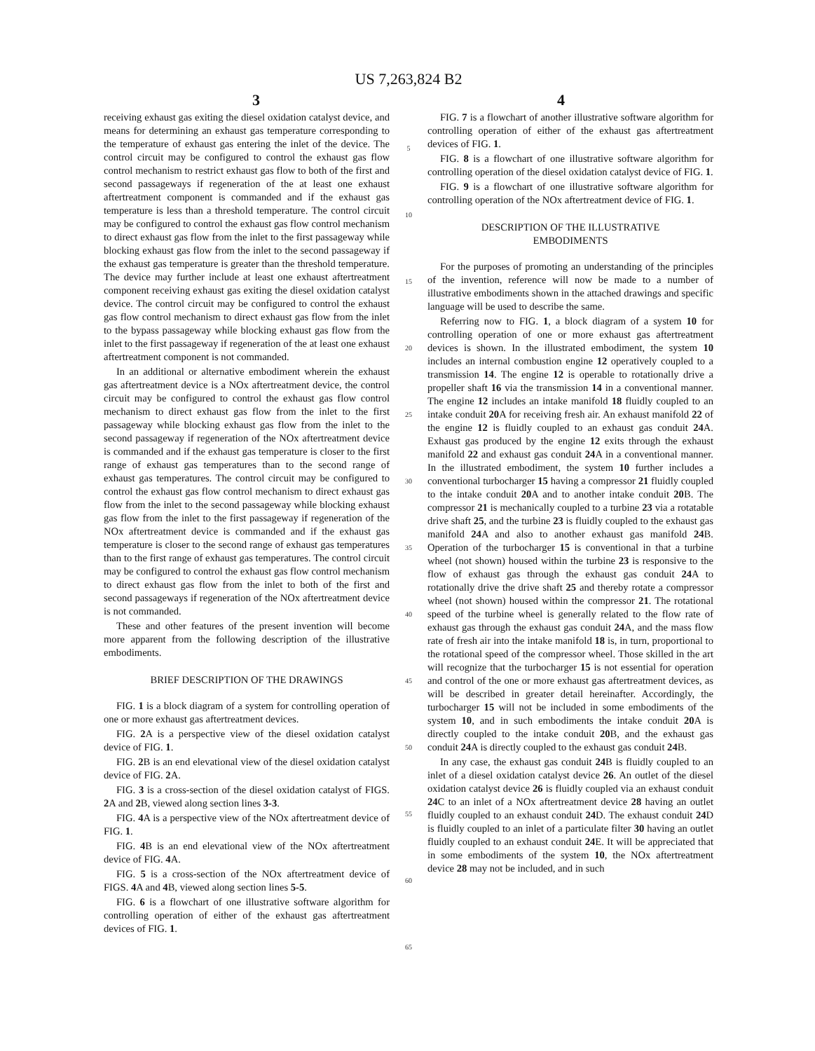US 7,263,824 B2
3 4
receiving exhaust gas exiting the diesel oxidation catalyst device, and means for determining an exhaust gas temperature corresponding to the temperature of exhaust gas entering the inlet of the device. The control circuit may be configured to control the exhaust gas flow control mechanism to restrict exhaust gas flow to both of the first and second passageways if regeneration of the at least one exhaust aftertreatment component is commanded and if the exhaust gas temperature is less than a threshold temperature. The control circuit may be configured to control the exhaust gas flow control mechanism to direct exhaust gas flow from the inlet to the first passageway while blocking exhaust gas flow from the inlet to the second passageway if the exhaust gas temperature is greater than the threshold temperature. The device may further include at least one exhaust aftertreatment component receiving exhaust gas exiting the diesel oxidation catalyst device. The control circuit may be configured to control the exhaust gas flow control mechanism to direct exhaust gas flow from the inlet to the bypass passageway while blocking exhaust gas flow from the inlet to the first passageway if regeneration of the at least one exhaust aftertreatment component is not commanded.
In an additional or alternative embodiment wherein the exhaust gas aftertreatment device is a NOx aftertreatment device, the control circuit may be configured to control the exhaust gas flow control mechanism to direct exhaust gas flow from the inlet to the first passageway while blocking exhaust gas flow from the inlet to the second passageway if regeneration of the NOx aftertreatment device is commanded and if the exhaust gas temperature is closer to the first range of exhaust gas temperatures than to the second range of exhaust gas temperatures. The control circuit may be configured to control the exhaust gas flow control mechanism to direct exhaust gas flow from the inlet to the second passageway while blocking exhaust gas flow from the inlet to the first passageway if regeneration of the NOx aftertreatment device is commanded and if the exhaust gas temperature is closer to the second range of exhaust gas temperatures than to the first range of exhaust gas temperatures. The control circuit may be configured to control the exhaust gas flow control mechanism to direct exhaust gas flow from the inlet to both of the first and second passageways if regeneration of the NOx aftertreatment device is not commanded.
These and other features of the present invention will become more apparent from the following description of the illustrative embodiments.
BRIEF DESCRIPTION OF THE DRAWINGS
FIG. 1 is a block diagram of a system for controlling operation of one or more exhaust gas aftertreatment devices.
FIG. 2 A is a perspective view of the diesel oxidation catalyst device of FIG. 1.
FIG. 2 B is an end elevational view of the diesel oxidation catalyst device of FIG. 2 A.
FIG. 3 is a cross-section of the diesel oxidation catalyst of FIGS. 2 A and 2 B, viewed along section lines 3-3.
FIG. 4 A is a perspective view of the NOx aftertreatment device of FIG. 1.
FIG. 4 B is an end elevational view of the NOx aftertreatment device of FIG. 4 A.
FIG. 5 is a cross-section of the NOx aftertreatment device of FIGS. 4 A and 4 B, viewed along section lines 5-5.
FIG. 6 is a flowchart of one illustrative software algorithm for controlling operation of either of the exhaust gas aftertreatment devices of FIG. 1.
5
10
15
20
25
30
35
40
45
50
55
60
65
FIG. 7 is a flowchart of another illustrative software algorithm for controlling operation of either of the exhaust gas aftertreatment devices of FIG. 1.
FIG. 8 is a flowchart of one illustrative software algorithm for controlling operation of the diesel oxidation catalyst device of FIG. 1.
FIG. 9 is a flowchart of one illustrative software algorithm for controlling operation of the NOx aftertreatment device of FIG. 1.
DESCRIPTION OF THE ILLUSTRATIVE
EMBODIMENTS
For the purposes of promoting an understanding of the principles of the invention, reference will now be made to a number of illustrative embodiments shown in the attached drawings and specific language will be used to describe the same.
Referring now to FIG. 1, a block diagram of a system 10 for controlling operation of one or more exhaust gas aftertreatment devices is shown. In the illustrated embodiment, the system 10 includes an internal combustion engine 12 operatively coupled to a transmission 14. The engine 12 is operable to rotationally drive a propeller shaft 16 via the transmission 14 in a conventional manner. The engine 12 includes an intake manifold 18 fluidly coupled to an intake conduit 20 A for receiving fresh air. An exhaust manifold 22 of the engine 12 is fluidly coupled to an exhaust gas conduit 24 A. Exhaust gas produced by the engine 12 exits through the exhaust manifold 22 and exhaust gas conduit 24 A in a conventional manner. In the illustrated embodiment, the system 10 further includes a conventional turbocharger 15 having a compressor 21 fluidly coupled to the intake conduit 20 A and to another intake conduit 20 B. The compressor 21 is mechanically coupled to a turbine 23 via a rotatable drive shaft 25, and the turbine 23 is fluidly coupled to the exhaust gas manifold 24 A and also to another exhaust gas manifold 24 B. Operation of the turbocharger 15 is conventional in that a turbine wheel (not shown) housed within the turbine 23 is responsive to the flow of exhaust gas through the exhaust gas conduit 24 A to rotationally drive the drive shaft 25 and thereby rotate a compressor wheel (not shown) housed within the compressor 21. The rotational speed of the turbine wheel is generally related to the flow rate of exhaust gas through the exhaust gas conduit 24 A, and the mass flow rate of fresh air into the intake manifold 18 is, in turn, proportional to the rotational speed of the compressor wheel. Those skilled in the art will recognize that the turbocharger 15 is not essential for operation and control of the one or more exhaust gas aftertreatment devices, as will be described in greater detail hereinafter. Accordingly, the turbocharger 15 will not be included in some embodiments of the system 10, and in such embodiments the intake conduit 20 A is directly coupled to the intake conduit 20 B, and the exhaust gas conduit 24 A is directly coupled to the exhaust gas conduit 24 B.
In any case, the exhaust gas conduit 24 B is fluidly coupled to an inlet of a diesel oxidation catalyst device 26. An outlet of the diesel oxidation catalyst device 26 is fluidly coupled via an exhaust conduit 24 C to an inlet of a NOx aftertreatment device 28 having an outlet fluidly coupled to an exhaust conduit 24 D. The exhaust conduit 24 D is fluidly coupled to an inlet of a particulate filter 30 having an outlet fluidly coupled to an exhaust conduit 24 E. It will be appreciated that in some embodiments of the system 10, the NOx aftertreatment device 28 may not be included, and in such